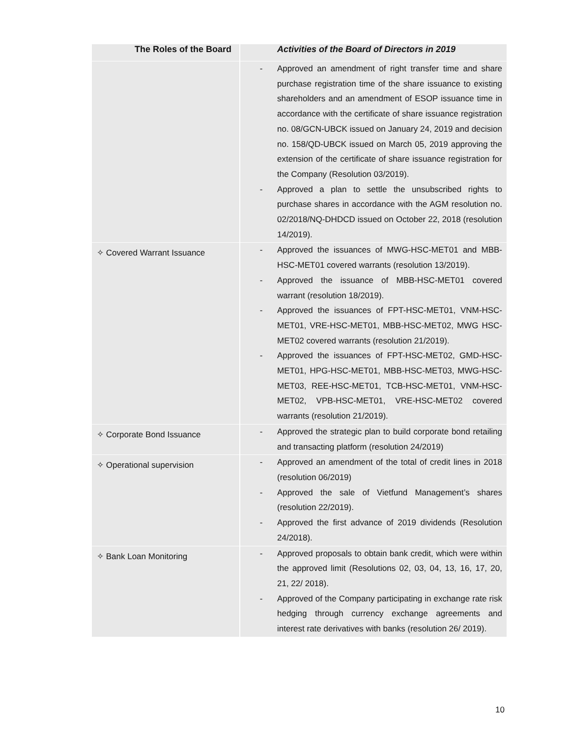| The Roles of the Board | Activities of the Board of Directors in 2019 |
| --- | --- |
| | - Approved an amendment of right transfer time and share purchase registration time of the share issuance to existing shareholders and an amendment of ESOP issuance time in accordance with the certificate of share issuance registration no. 08/GCN-UBCK issued on January 24, 2019 and decision no. 158/QD-UBCK issued on March 05, 2019 approving the extension of the certificate of share issuance registration for the Company (Resolution 03/2019). - Approved a plan to settle the unsubscribed rights to purchase shares in accordance with the AGM resolution no. 02/2018/NQ-DHDCD issued on October 22, 2018 (resolution 14/2019). |
| ✧ Covered Warrant Issuance | - Approved the issuances of MWG-HSC-MET01 and MBB-HSC-MET01 covered warrants (resolution 13/2019). - Approved the issuance of MBB-HSC-MET01 covered warrant (resolution 18/2019). - Approved the issuances of FPT-HSC-MET01, VNM-HSC-MET01, VRE-HSC-MET01, MBB-HSC-MET02, MWG HSC-MET02 covered warrants (resolution 21/2019). - Approved the issuances of FPT-HSC-MET02, GMD-HSC-MET01, HPG-HSC-MET01, MBB-HSC-MET03, MWG-HSC-MET03, REE-HSC-MET01, TCB-HSC-MET01, VNM-HSC-MET02, VPB-HSC-MET01, VRE-HSC-MET02 covered warrants (resolution 21/2019). |
| ✧ Corporate Bond Issuance | - Approved the strategic plan to build corporate bond retailing and transacting platform (resolution 24/2019) |
| ✧ Operational supervision | - Approved an amendment of the total of credit lines in 2018 (resolution 06/2019) - Approved the sale of Vietfund Management’s shares (resolution 22/2019). - Approved the first advance of 2019 dividends (Resolution 24/2018). |
| ✧ Bank Loan Monitoring | - Approved proposals to obtain bank credit, which were within the approved limit (Resolutions 02, 03, 04, 13, 16, 17, 20, 21, 22/ 2018). - Approved of the Company participating in exchange rate risk hedging through currency exchange agreements and interest rate derivatives with banks (resolution 26/ 2019). |
10